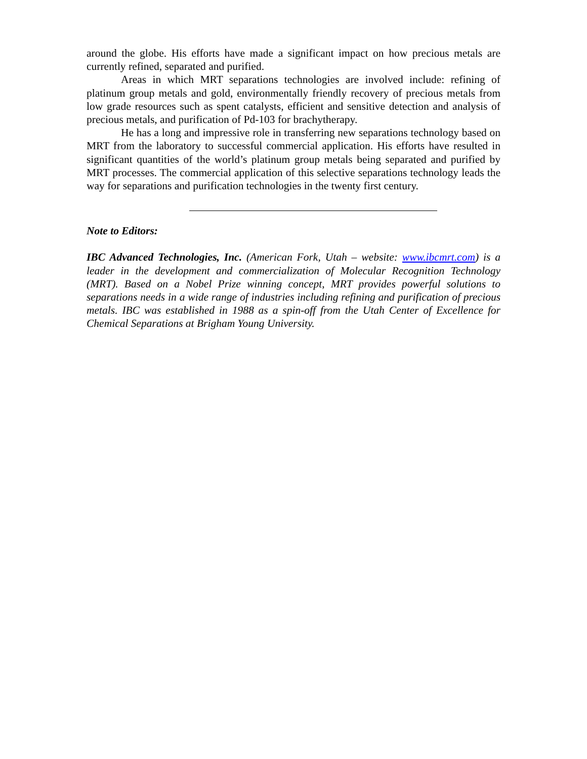around the globe. His efforts have made a significant impact on how precious metals are currently refined, separated and purified.
Areas in which MRT separations technologies are involved include: refining of platinum group metals and gold, environmentally friendly recovery of precious metals from low grade resources such as spent catalysts, efficient and sensitive detection and analysis of precious metals, and purification of Pd-103 for brachytherapy.
He has a long and impressive role in transferring new separations technology based on MRT from the laboratory to successful commercial application. His efforts have resulted in significant quantities of the world’s platinum group metals being separated and purified by MRT processes. The commercial application of this selective separations technology leads the way for separations and purification technologies in the twenty first century.
Note to Editors:
IBC Advanced Technologies, Inc. (American Fork, Utah – website: www.ibcmrt.com) is a leader in the development and commercialization of Molecular Recognition Technology (MRT). Based on a Nobel Prize winning concept, MRT provides powerful solutions to separations needs in a wide range of industries including refining and purification of precious metals. IBC was established in 1988 as a spin-off from the Utah Center of Excellence for Chemical Separations at Brigham Young University.